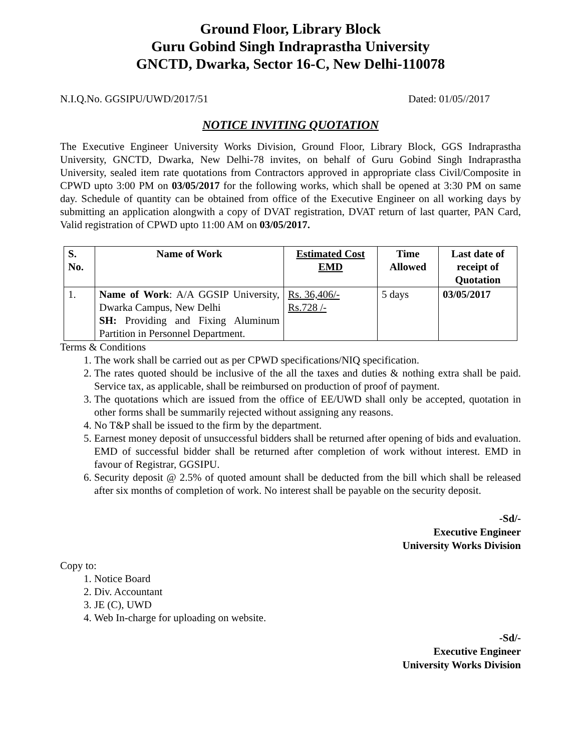Ground Floor, Library Block
Guru Gobind Singh Indraprastha University
GNCTD, Dwarka, Sector 16-C, New Delhi-110078
N.I.Q.No. GGSIPU/UWD/2017/51 Dated: 01/05//2017
NOTICE INVITING QUOTATION
The Executive Engineer University Works Division, Ground Floor, Library Block, GGS Indraprastha University, GNCTD, Dwarka, New Delhi-78 invites, on behalf of Guru Gobind Singh Indraprastha University, sealed item rate quotations from Contractors approved in appropriate class Civil/Composite in CPWD upto 3:00 PM on 03/05/2017 for the following works, which shall be opened at 3:30 PM on same day. Schedule of quantity can be obtained from office of the Executive Engineer on all working days by submitting an application alongwith a copy of DVAT registration, DVAT return of last quarter, PAN Card, Valid registration of CPWD upto 11:00 AM on 03/05/2017.
| S. No. | Name of Work | Estimated Cost EMD | Time Allowed | Last date of receipt of Quotation |
| --- | --- | --- | --- | --- |
| 1. | Name of Work : A/A GGSIP University, Dwarka Campus, New Delhi SH: Providing and Fixing Aluminum Partition in Personnel Department. | Rs. 36,406/- Rs.728 /- | 5 days | 03/05/2017 |
Terms & Conditions
1. The work shall be carried out as per CPWD specifications/NIQ specification.
2. The rates quoted should be inclusive of the all the taxes and duties & nothing extra shall be paid. Service tax, as applicable, shall be reimbursed on production of proof of payment.
3. The quotations which are issued from the office of EE/UWD shall only be accepted, quotation in other forms shall be summarily rejected without assigning any reasons.
4. No T&P shall be issued to the firm by the department.
5. Earnest money deposit of unsuccessful bidders shall be returned after opening of bids and evaluation. EMD of successful bidder shall be returned after completion of work without interest. EMD in favour of Registrar, GGSIPU.
6. Security deposit @ 2.5% of quoted amount shall be deducted from the bill which shall be released after six months of completion of work. No interest shall be payable on the security deposit.
-Sd/-
Executive Engineer
University Works Division
Copy to:
1. Notice Board
2. Div. Accountant
3. JE (C), UWD
4. Web In-charge for uploading on website.
-Sd/-
Executive Engineer
University Works Division